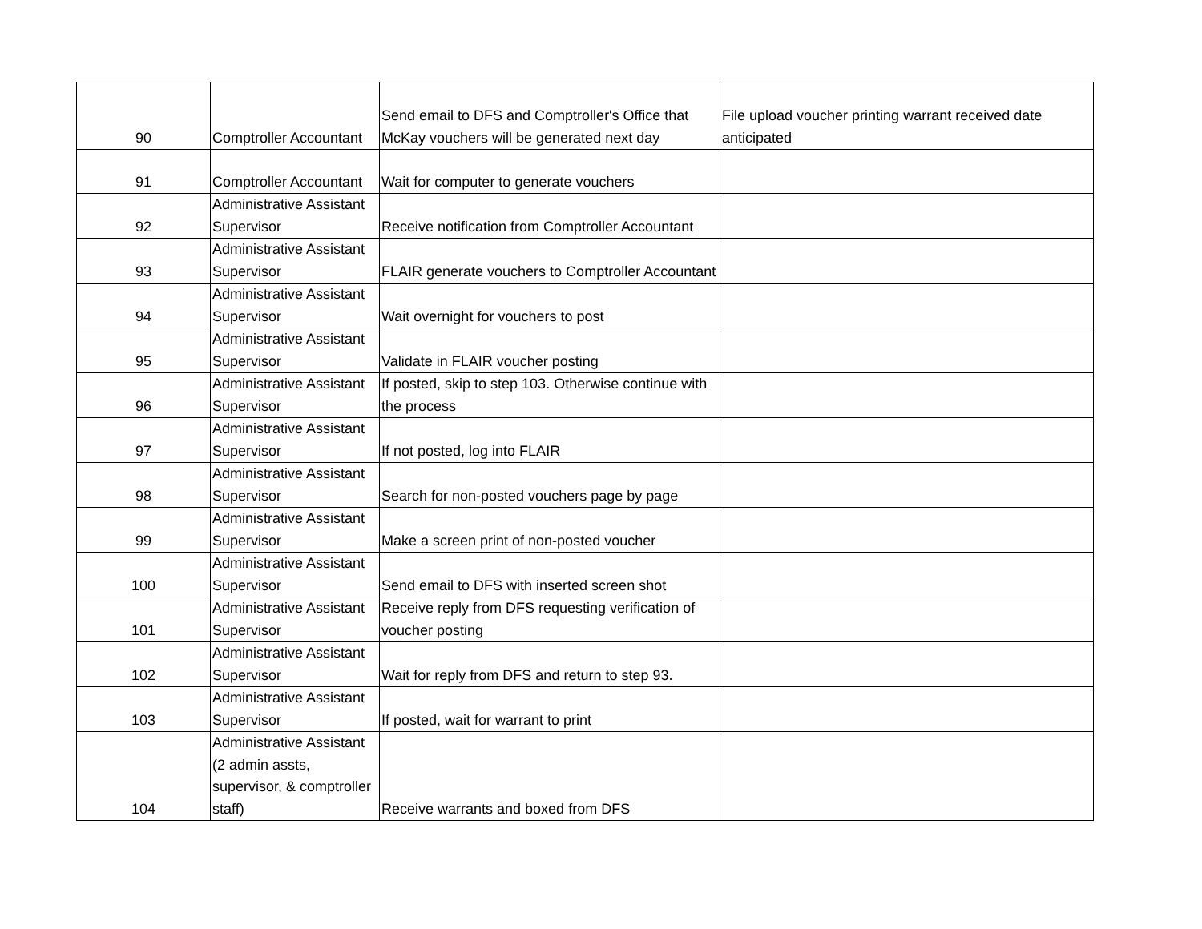| 90 | Comptroller Accountant | Send email to DFS and Comptroller's Office that McKay vouchers will be generated next day | File upload voucher printing warrant received date anticipated |
| 91 | Comptroller Accountant | Wait for computer to generate vouchers | |
| 92 | Administrative Assistant Supervisor | Receive notification from Comptroller Accountant | |
| 93 | Administrative Assistant Supervisor | FLAIR generate vouchers to Comptroller Accountant | |
| 94 | Administrative Assistant Supervisor | Wait overnight for vouchers to post | |
| 95 | Administrative Assistant Supervisor | Validate in FLAIR voucher posting | |
| 96 | Administrative Assistant Supervisor | If posted, skip to step 103. Otherwise continue with the process | |
| 97 | Administrative Assistant Supervisor | If not posted, log into FLAIR | |
| 98 | Administrative Assistant Supervisor | Search for non-posted vouchers page by page | |
| 99 | Administrative Assistant Supervisor | Make a screen print of non-posted voucher | |
| 100 | Administrative Assistant Supervisor | Send email to DFS with inserted screen shot | |
| 101 | Administrative Assistant Supervisor | Receive reply from DFS requesting verification of voucher posting | |
| 102 | Administrative Assistant Supervisor | Wait for reply from DFS and return to step 93. | |
| 103 | Administrative Assistant Supervisor | If posted, wait for warrant to print | |
| 104 | Administrative Assistant (2 admin assts, supervisor, & comptroller staff) | Receive warrants and boxed from DFS | |